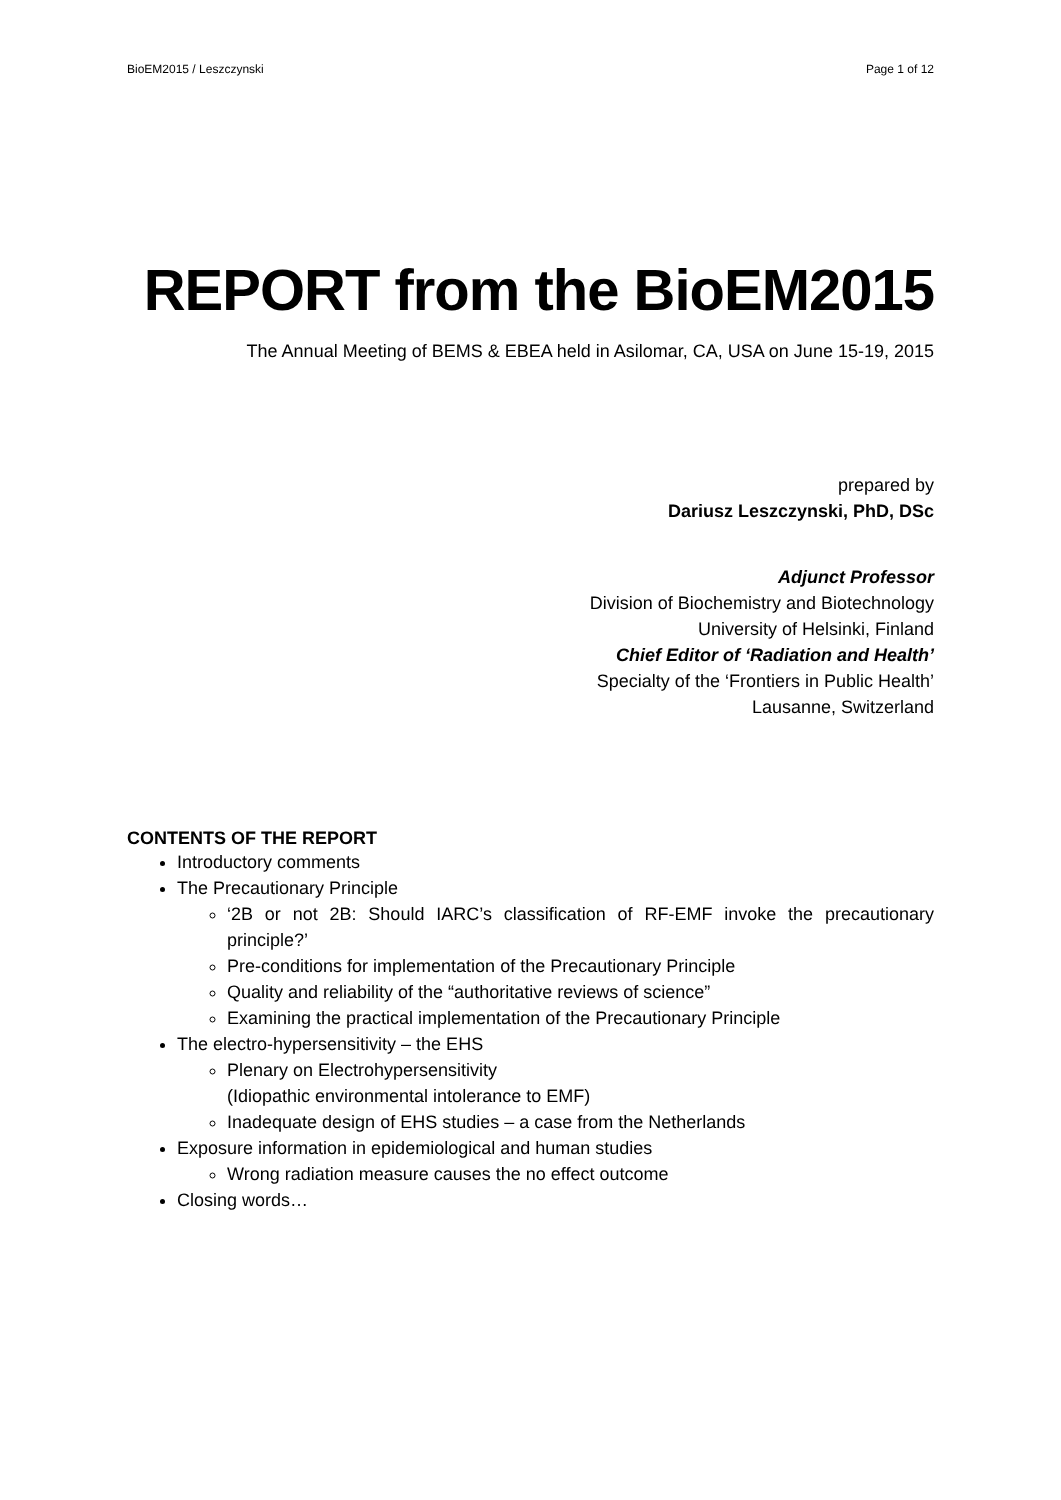BioEM2015 / Leszczynski Page 1 of 12
REPORT from the BioEM2015
The Annual Meeting of BEMS & EBEA held in Asilomar, CA, USA on June 15-19, 2015
prepared by
Dariusz Leszczynski, PhD, DSc
Adjunct Professor
Division of Biochemistry and Biotechnology
University of Helsinki, Finland
Chief Editor of ‘Radiation and Health’
Specialty of the ‘Frontiers in Public Health’
Lausanne, Switzerland
CONTENTS OF THE REPORT
Introductory comments
The Precautionary Principle
‘2B or not 2B: Should IARC’s classification of RF-EMF invoke the precautionary principle?’
Pre-conditions for implementation of the Precautionary Principle
Quality and reliability of the “authoritative reviews of science”
Examining the practical implementation of the Precautionary Principle
The electro-hypersensitivity – the EHS
Plenary on Electrohypersensitivity
(Idiopathic environmental intolerance to EMF)
Inadequate design of EHS studies – a case from the Netherlands
Exposure information in epidemiological and human studies
Wrong radiation measure causes the no effect outcome
Closing words…